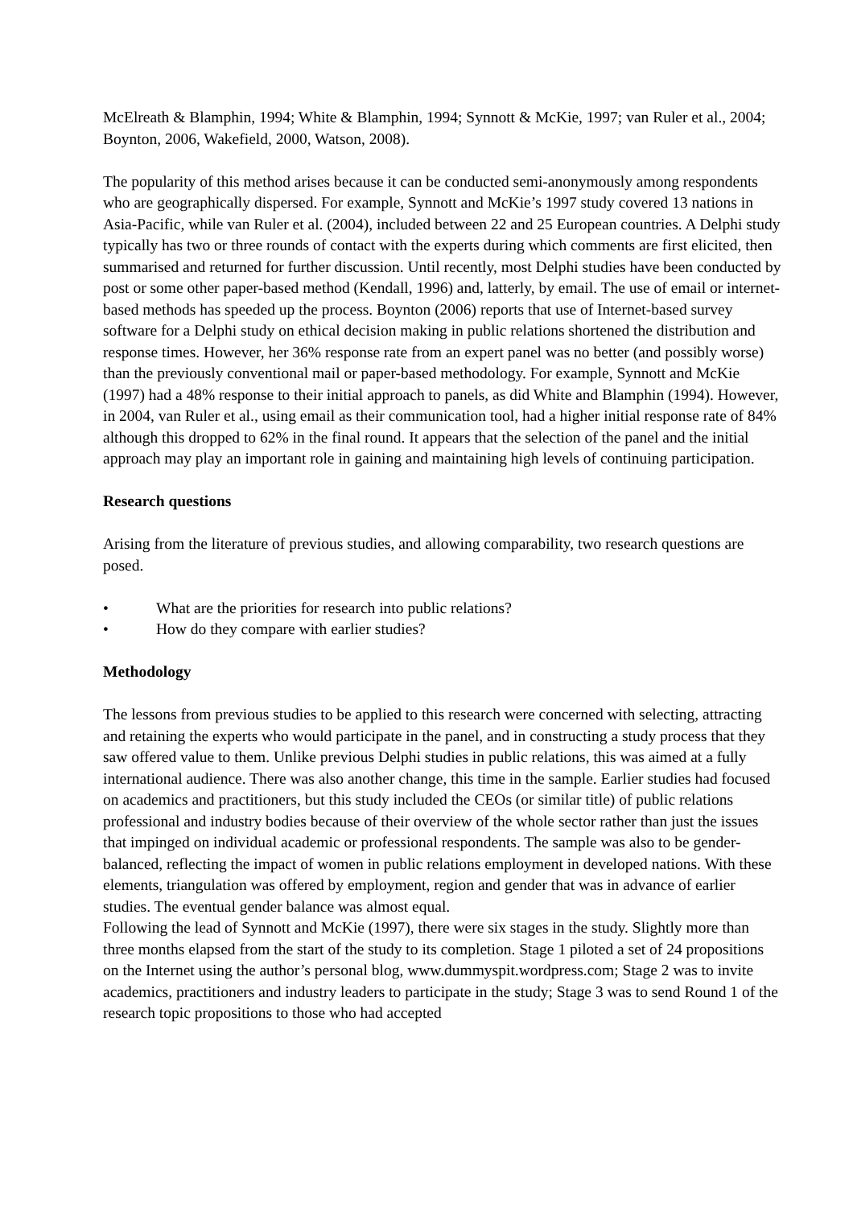McElreath & Blamphin, 1994; White & Blamphin, 1994; Synnott & McKie, 1997; van Ruler et al., 2004; Boynton, 2006, Wakefield, 2000, Watson, 2008).
The popularity of this method arises because it can be conducted semi-anonymously among respondents who are geographically dispersed. For example, Synnott and McKie’s 1997 study covered 13 nations in Asia-Pacific, while van Ruler et al. (2004), included between 22 and 25 European countries. A Delphi study typically has two or three rounds of contact with the experts during which comments are first elicited, then summarised and returned for further discussion. Until recently, most Delphi studies have been conducted by post or some other paper-based method (Kendall, 1996) and, latterly, by email. The use of email or internet-based methods has speeded up the process. Boynton (2006) reports that use of Internet-based survey software for a Delphi study on ethical decision making in public relations shortened the distribution and response times. However, her 36% response rate from an expert panel was no better (and possibly worse) than the previously conventional mail or paper-based methodology. For example, Synnott and McKie (1997) had a 48% response to their initial approach to panels, as did White and Blamphin (1994). However, in 2004, van Ruler et al., using email as their communication tool, had a higher initial response rate of 84% although this dropped to 62% in the final round. It appears that the selection of the panel and the initial approach may play an important role in gaining and maintaining high levels of continuing participation.
Research questions
Arising from the literature of previous studies, and allowing comparability, two research questions are posed.
• What are the priorities for research into public relations?
• How do they compare with earlier studies?
Methodology
The lessons from previous studies to be applied to this research were concerned with selecting, attracting and retaining the experts who would participate in the panel, and in constructing a study process that they saw offered value to them. Unlike previous Delphi studies in public relations, this was aimed at a fully international audience. There was also another change, this time in the sample. Earlier studies had focused on academics and practitioners, but this study included the CEOs (or similar title) of public relations professional and industry bodies because of their overview of the whole sector rather than just the issues that impinged on individual academic or professional respondents. The sample was also to be gender-balanced, reflecting the impact of women in public relations employment in developed nations. With these
elements, triangulation was offered by employment, region and gender that was in advance of earlier studies. The eventual gender balance was almost equal.
Following the lead of Synnott and McKie (1997), there were six stages in the study. Slightly more than three months elapsed from the start of the study to its completion. Stage 1 piloted a set of 24 propositions on the Internet using the author’s personal blog, www.dummyspit.wordpress.com; Stage 2 was to invite academics, practitioners and industry leaders to participate in the study; Stage 3 was to send Round 1 of the research topic propositions to those who had accepted